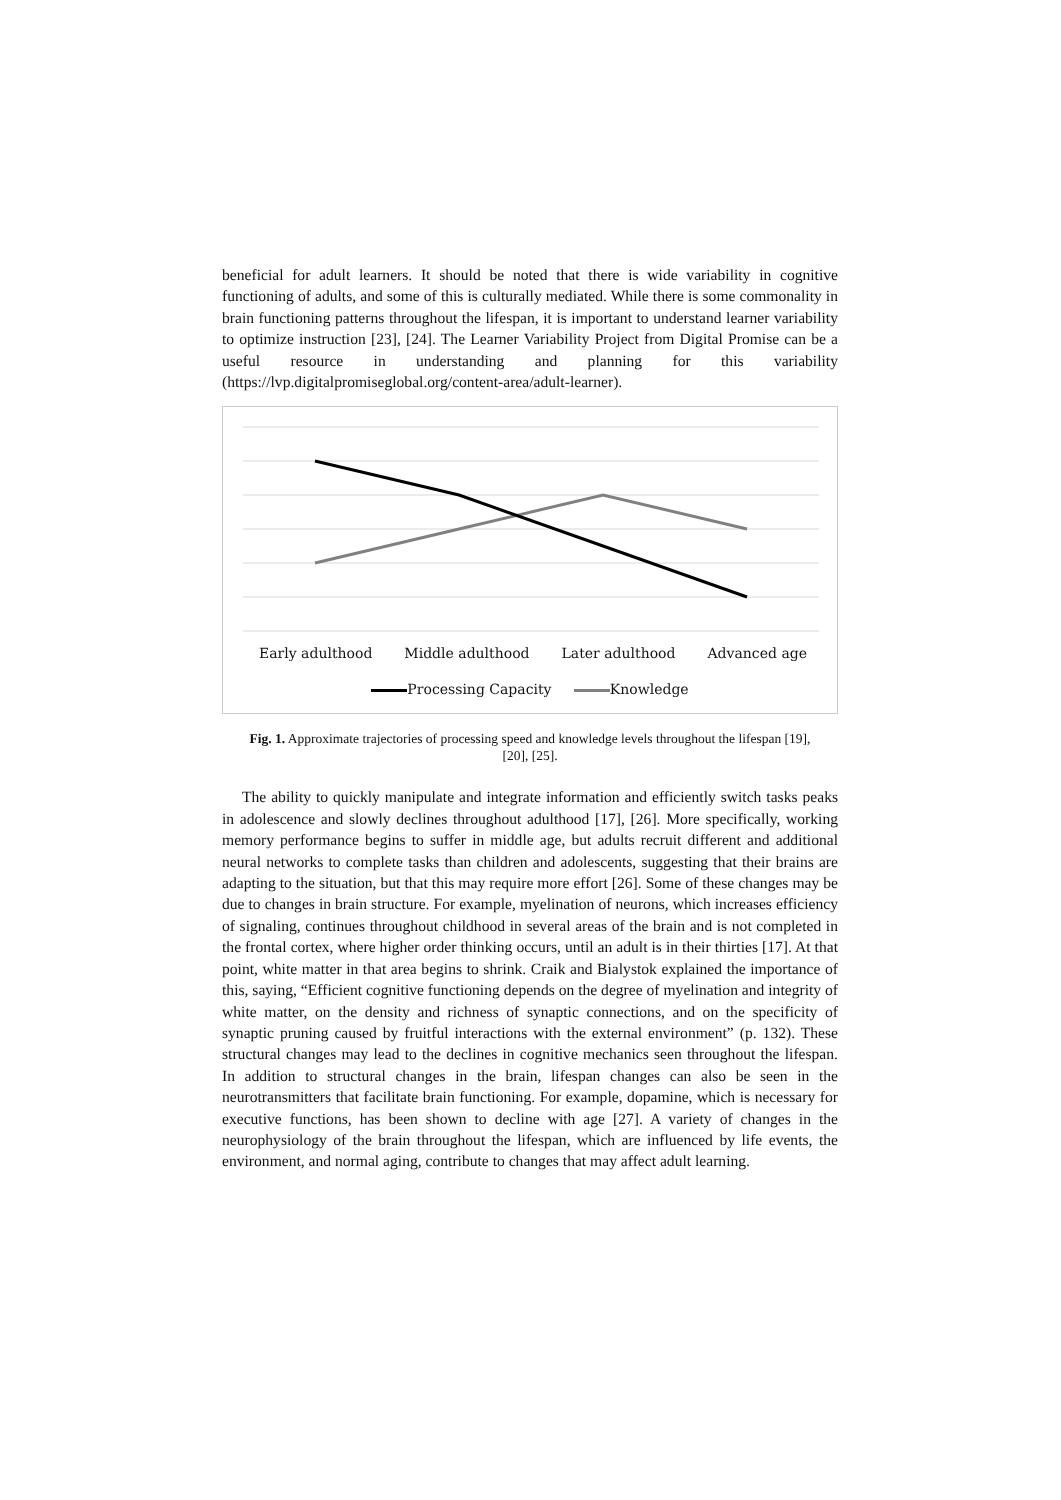beneficial for adult learners. It should be noted that there is wide variability in cognitive functioning of adults, and some of this is culturally mediated. While there is some commonality in brain functioning patterns throughout the lifespan, it is important to understand learner variability to optimize instruction [23], [24]. The Learner Variability Project from Digital Promise can be a useful resource in understanding and planning for this variability (https://lvp.digitalpromiseglobal.org/content-area/adult-learner).
Early adulthood Middle adulthood Later adulthood Advanced age
Processing Capacity Knowledge
Fig. 1. Approximate trajectories of processing speed and knowledge levels throughout the lifespan [19], [20], [25].
The ability to quickly manipulate and integrate information and efficiently switch tasks peaks in adolescence and slowly declines throughout adulthood [17], [26]. More specifically, working memory performance begins to suffer in middle age, but adults recruit different and additional neural networks to complete tasks than children and adolescents, suggesting that their brains are adapting to the situation, but that this may require more effort [26]. Some of these changes may be due to changes in brain structure. For example, myelination of neurons, which increases efficiency of signaling, continues throughout childhood in several areas of the brain and is not completed in the frontal cortex, where higher order thinking occurs, until an adult is in their thirties [17]. At that point, white matter in that area begins to shrink. Craik and Bialystok explained the importance of this, saying, “Efficient cognitive functioning depends on the degree of myelination and integrity of white matter, on the density and richness of synaptic connections, and on the specificity of synaptic pruning caused by fruitful interactions with the external environment” (p. 132). These structural changes may lead to the declines in cognitive mechanics seen throughout the lifespan. In addition to structural changes in the brain, lifespan changes can also be seen in the neurotransmitters that facilitate brain functioning. For example, dopamine, which is necessary for executive functions, has been shown to decline with age [27]. A variety of changes in the neurophysiology of the brain throughout the lifespan, which are influenced by life events, the environment, and normal aging, contribute to changes that may affect adult learning.